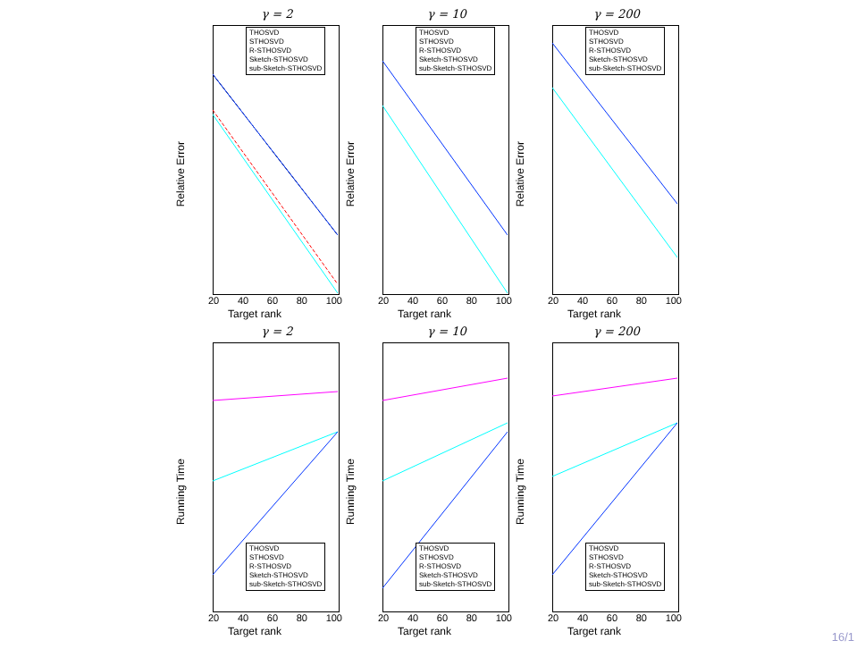γ = 2
Relative Error
THOSVD
STHOSVD
R-STHOSVD
Sketch-STHOSVD
sub-Sketch-STHOSVD
20 40 60 80 100
Target rank
γ = 10
Relative Error
THOSVD
STHOSVD
R-STHOSVD
Sketch-STHOSVD
sub-Sketch-STHOSVD
20 40 60 80 100
Target rank
γ = 200
Relative Error
THOSVD
STHOSVD
R-STHOSVD
Sketch-STHOSVD
sub-Sketch-STHOSVD
20 40 60 80 100
Target rank
γ = 2
Running Time
THOSVD
STHOSVD
R-STHOSVD
Sketch-STHOSVD
sub-Sketch-STHOSVD
20 40 60 80 100
Target rank
γ = 10
Running Time
THOSVD
STHOSVD
R-STHOSVD
Sketch-STHOSVD
sub-Sketch-STHOSVD
20 40 60 80 100
Target rank
γ = 200
Running Time
THOSVD
STHOSVD
R-STHOSVD
Sketch-STHOSVD
sub-Sketch-STHOSVD
20 40 60 80 100
Target rank
16/1